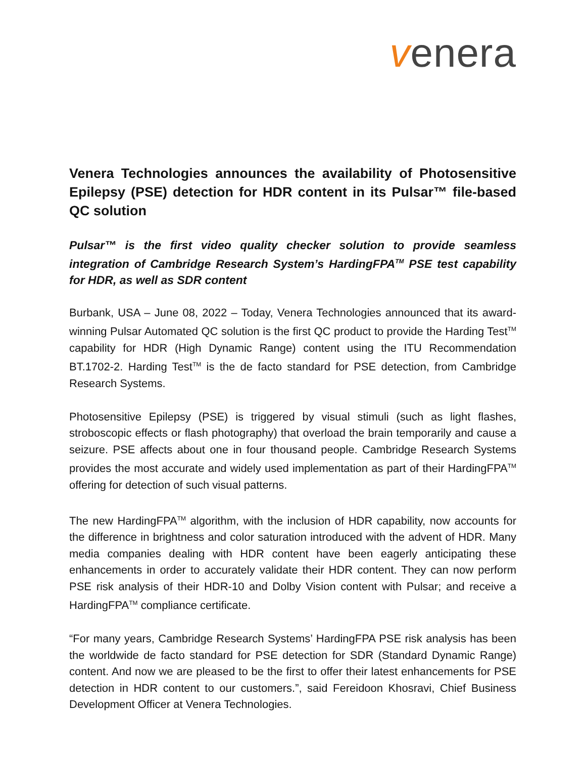venera
Venera Technologies announces the availability of Photosensitive Epilepsy (PSE) detection for HDR content in its Pulsar™ file-based QC solution
Pulsar™ is the first video quality checker solution to provide seamless integration of Cambridge Research System’s HardingFPA<sup>TM</sup> PSE test capability for HDR, as well as SDR content
Burbank, USA – June 08, 2022 – Today, Venera Technologies announced that its award-winning Pulsar Automated QC solution is the first QC product to provide the Harding Test<sup>TM</sup> capability for HDR (High Dynamic Range) content using the ITU Recommendation BT.1702-2. Harding Test<sup>TM</sup> is the de facto standard for PSE detection, from Cambridge Research Systems.
Photosensitive Epilepsy (PSE) is triggered by visual stimuli (such as light flashes, stroboscopic effects or flash photography) that overload the brain temporarily and cause a seizure. PSE affects about one in four thousand people. Cambridge Research Systems provides the most accurate and widely used implementation as part of their HardingFPA<sup>TM</sup> offering for detection of such visual patterns.
The new HardingFPA<sup>TM</sup> algorithm, with the inclusion of HDR capability, now accounts for the difference in brightness and color saturation introduced with the advent of HDR. Many media companies dealing with HDR content have been eagerly anticipating these enhancements in order to accurately validate their HDR content. They can now perform PSE risk analysis of their HDR-10 and Dolby Vision content with Pulsar; and receive a HardingFPA<sup>TM</sup> compliance certificate.
“For many years, Cambridge Research Systems’ HardingFPA PSE risk analysis has been the worldwide de facto standard for PSE detection for SDR (Standard Dynamic Range) content. And now we are pleased to be the first to offer their latest enhancements for PSE detection in HDR content to our customers.”, said Fereidoon Khosravi, Chief Business Development Officer at Venera Technologies.